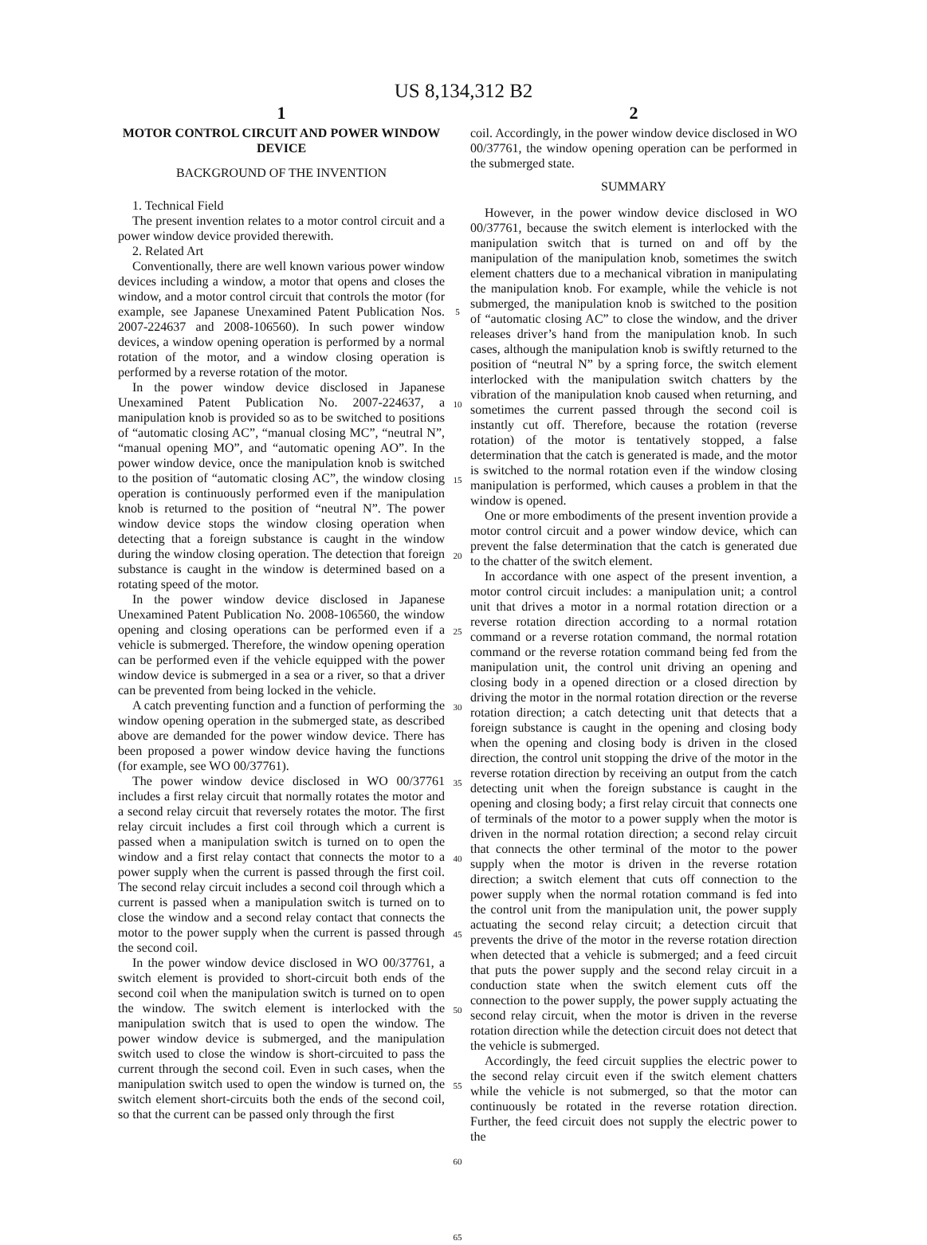US 8,134,312 B2
1
MOTOR CONTROL CIRCUIT AND POWER WINDOW DEVICE
BACKGROUND OF THE INVENTION
1. Technical Field
The present invention relates to a motor control circuit and a power window device provided therewith.
2. Related Art
Conventionally, there are well known various power window devices including a window, a motor that opens and closes the window, and a motor control circuit that controls the motor (for example, see Japanese Unexamined Patent Publication Nos. 2007-224637 and 2008-106560). In such power window devices, a window opening operation is performed by a normal rotation of the motor, and a window closing operation is performed by a reverse rotation of the motor.
In the power window device disclosed in Japanese Unexamined Patent Publication No. 2007-224637, a manipulation knob is provided so as to be switched to positions of “automatic closing AC”, “manual closing MC”, “neutral N”, “manual opening MO”, and “automatic opening AO”. In the power window device, once the manipulation knob is switched to the position of “automatic closing AC”, the window closing operation is continuously performed even if the manipulation knob is returned to the position of “neutral N”. The power window device stops the window closing operation when detecting that a foreign substance is caught in the window during the window closing operation. The detection that foreign substance is caught in the window is determined based on a rotating speed of the motor.
In the power window device disclosed in Japanese Unexamined Patent Publication No. 2008-106560, the window opening and closing operations can be performed even if a vehicle is submerged. Therefore, the window opening operation can be performed even if the vehicle equipped with the power window device is submerged in a sea or a river, so that a driver can be prevented from being locked in the vehicle.
A catch preventing function and a function of performing the window opening operation in the submerged state, as described above are demanded for the power window device. There has been proposed a power window device having the functions (for example, see WO 00/37761).
The power window device disclosed in WO 00/37761 includes a first relay circuit that normally rotates the motor and a second relay circuit that reversely rotates the motor. The first relay circuit includes a first coil through which a current is passed when a manipulation switch is turned on to open the window and a first relay contact that connects the motor to a power supply when the current is passed through the first coil. The second relay circuit includes a second coil through which a current is passed when a manipulation switch is turned on to close the window and a second relay contact that connects the motor to the power supply when the current is passed through the second coil.
In the power window device disclosed in WO 00/37761, a switch element is provided to short-circuit both ends of the second coil when the manipulation switch is turned on to open the window. The switch element is interlocked with the manipulation switch that is used to open the window. The power window device is submerged, and the manipulation switch used to close the window is short-circuited to pass the current through the second coil. Even in such cases, when the manipulation switch used to open the window is turned on, the switch element short-circuits both the ends of the second coil, so that the current can be passed only through the first
5
10
15
20
25
30
35
40
45
50
55
60
65
2
coil. Accordingly, in the power window device disclosed in WO 00/37761, the window opening operation can be performed in the submerged state.
SUMMARY
However, in the power window device disclosed in WO 00/37761, because the switch element is interlocked with the manipulation switch that is turned on and off by the manipulation of the manipulation knob, sometimes the switch element chatters due to a mechanical vibration in manipulating the manipulation knob. For example, while the vehicle is not submerged, the manipulation knob is switched to the position of “automatic closing AC” to close the window, and the driver releases driver’s hand from the manipulation knob. In such cases, although the manipulation knob is swiftly returned to the position of “neutral N” by a spring force, the switch element interlocked with the manipulation switch chatters by the vibration of the manipulation knob caused when returning, and sometimes the current passed through the second coil is instantly cut off. Therefore, because the rotation (reverse rotation) of the motor is tentatively stopped, a false determination that the catch is generated is made, and the motor is switched to the normal rotation even if the window closing manipulation is performed, which causes a problem in that the window is opened.
One or more embodiments of the present invention provide a motor control circuit and a power window device, which can prevent the false determination that the catch is generated due to the chatter of the switch element.
In accordance with one aspect of the present invention, a motor control circuit includes: a manipulation unit; a control unit that drives a motor in a normal rotation direction or a reverse rotation direction according to a normal rotation command or a reverse rotation command, the normal rotation command or the reverse rotation command being fed from the manipulation unit, the control unit driving an opening and closing body in a opened direction or a closed direction by driving the motor in the normal rotation direction or the reverse rotation direction; a catch detecting unit that detects that a foreign substance is caught in the opening and closing body when the opening and closing body is driven in the closed direction, the control unit stopping the drive of the motor in the reverse rotation direction by receiving an output from the catch detecting unit when the foreign substance is caught in the opening and closing body; a first relay circuit that connects one of terminals of the motor to a power supply when the motor is driven in the normal rotation direction; a second relay circuit that connects the other terminal of the motor to the power supply when the motor is driven in the reverse rotation direction; a switch element that cuts off connection to the power supply when the normal rotation command is fed into the control unit from the manipulation unit, the power supply actuating the second relay circuit; a detection circuit that prevents the drive of the motor in the reverse rotation direction when detected that a vehicle is submerged; and a feed circuit that puts the power supply and the second relay circuit in a conduction state when the switch element cuts off the connection to the power supply, the power supply actuating the second relay circuit, when the motor is driven in the reverse rotation direction while the detection circuit does not detect that the vehicle is submerged.
Accordingly, the feed circuit supplies the electric power to the second relay circuit even if the switch element chatters while the vehicle is not submerged, so that the motor can continuously be rotated in the reverse rotation direction. Further, the feed circuit does not supply the electric power to the